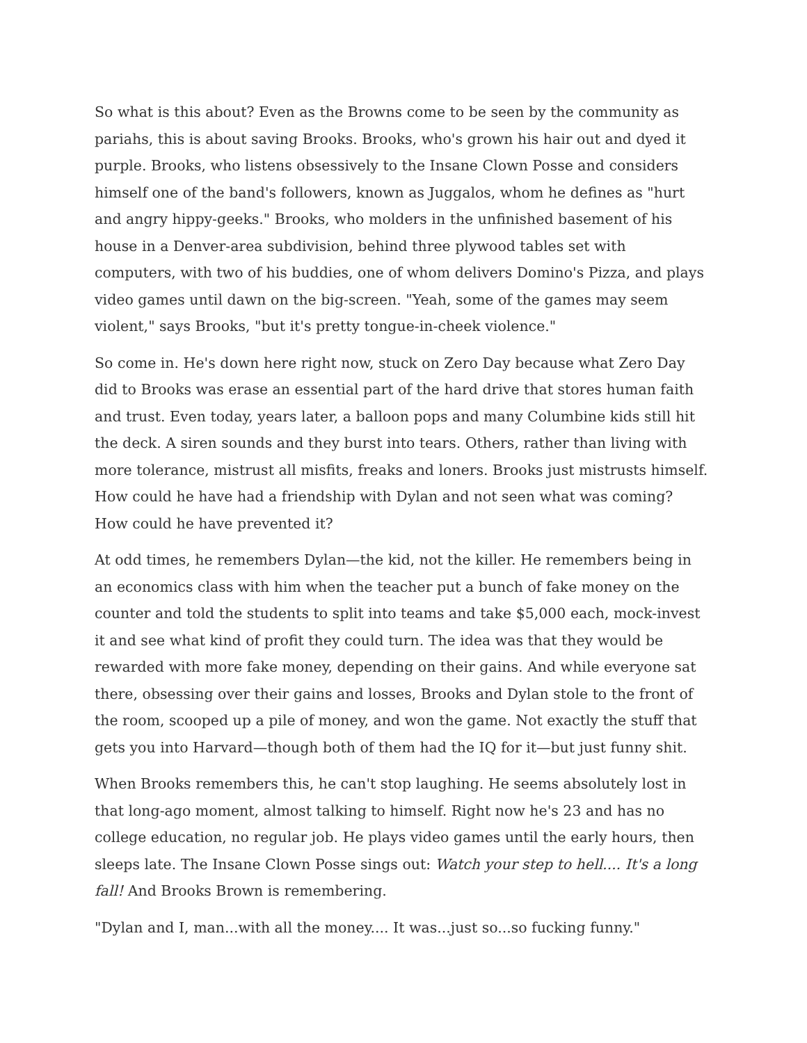So what is this about? Even as the Browns come to be seen by the community as pariahs, this is about saving Brooks. Brooks, who's grown his hair out and dyed it purple. Brooks, who listens obsessively to the Insane Clown Posse and considers himself one of the band's followers, known as Juggalos, whom he defines as "hurt and angry hippy-geeks." Brooks, who molders in the unfinished basement of his house in a Denver-area subdivision, behind three plywood tables set with computers, with two of his buddies, one of whom delivers Domino's Pizza, and plays video games until dawn on the big-screen. "Yeah, some of the games may seem violent," says Brooks, "but it's pretty tongue-in-cheek violence."
So come in. He's down here right now, stuck on Zero Day because what Zero Day did to Brooks was erase an essential part of the hard drive that stores human faith and trust. Even today, years later, a balloon pops and many Columbine kids still hit the deck. A siren sounds and they burst into tears. Others, rather than living with more tolerance, mistrust all misfits, freaks and loners. Brooks just mistrusts himself. How could he have had a friendship with Dylan and not seen what was coming? How could he have prevented it?
At odd times, he remembers Dylan—the kid, not the killer. He remembers being in an economics class with him when the teacher put a bunch of fake money on the counter and told the students to split into teams and take $5,000 each, mock-invest it and see what kind of profit they could turn. The idea was that they would be rewarded with more fake money, depending on their gains. And while everyone sat there, obsessing over their gains and losses, Brooks and Dylan stole to the front of the room, scooped up a pile of money, and won the game. Not exactly the stuff that gets you into Harvard—though both of them had the IQ for it—but just funny shit.
When Brooks remembers this, he can't stop laughing. He seems absolutely lost in that long-ago moment, almost talking to himself. Right now he's 23 and has no college education, no regular job. He plays video games until the early hours, then sleeps late. The Insane Clown Posse sings out: Watch your step to hell.... It's a long fall! And Brooks Brown is remembering.
"Dylan and I, man...with all the money.... It was...just so...so fucking funny."